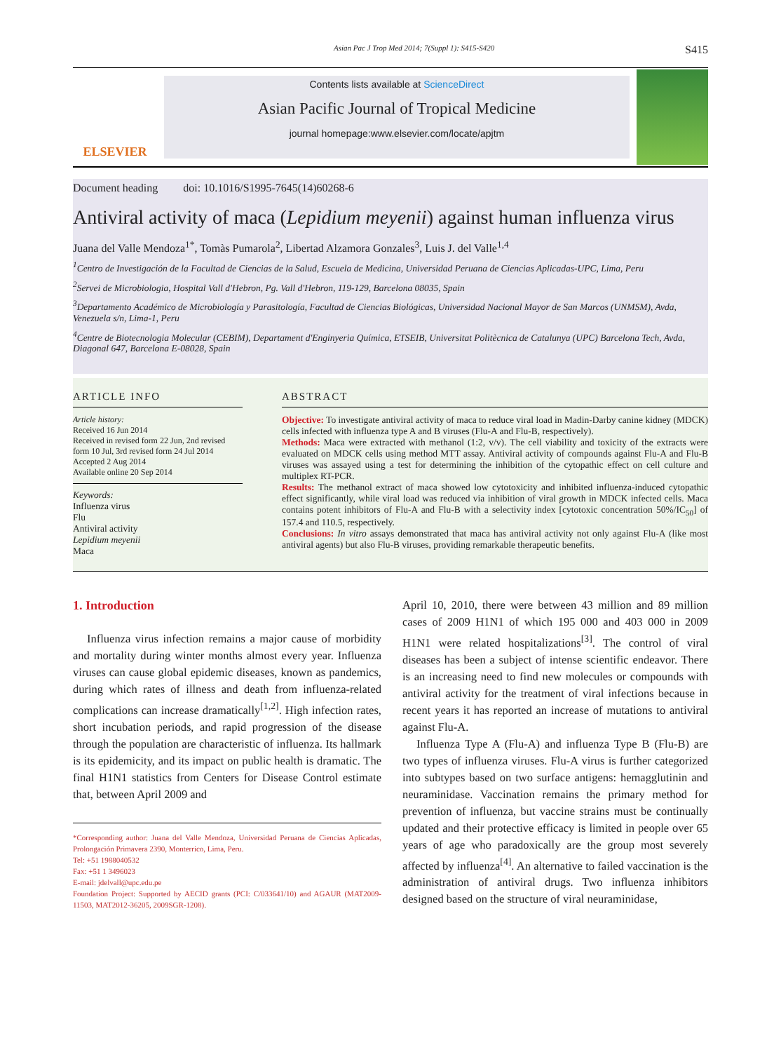Asian Pac J Trop Med 2014; 7(Suppl 1): S415-S420 S415
ELSEVIER
Contents lists available at ScienceDirect
Asian Pacific Journal of Tropical Medicine
journal homepage:www.elsevier.com/locate/apjtm
Document heading doi: 10.1016/S1995-7645(14)60268-6
Antiviral activity of maca (Lepidium meyenii) against human influenza virus
Juana del Valle Mendoza<sup>1*</sup>, Tomàs Pumarola<sup>2</sup>, Libertad Alzamora Gonzales<sup>3</sup>, Luis J. del Valle<sup>1,4</sup>
<sup>1</sup> Centro de Investigación de la Facultad de Ciencias de la Salud, Escuela de Medicina, Universidad Peruana de Ciencias Aplicadas-UPC, Lima, Peru
<sup>2</sup> Servei de Microbiologia, Hospital Vall d'Hebron, Pg. Vall d'Hebron, 119-129, Barcelona 08035, Spain
<sup>3</sup> Departamento Académico de Microbiología y Parasitología, Facultad de Ciencias Biológicas, Universidad Nacional Mayor de San Marcos (UNMSM), Avda, Venezuela s/n, Lima-1, Peru
<sup>4</sup> Centre de Biotecnologia Molecular (CEBIM), Departament d'Enginyeria Química, ETSEIB, Universitat Politècnica de Catalunya (UPC) Barcelona Tech, Avda, Diagonal 647, Barcelona E-08028, Spain
ARTICLE INFO
Article history:
Received 16 Jun 2014
Received in revised form 22 Jun, 2nd revised form 10 Jul, 3rd revised form 24 Jul 2014
Accepted 2 Aug 2014
Available online 20 Sep 2014
Keywords:
Influenza virus
Flu
Antiviral activity
Lepidium meyenii
Maca
ABSTRACT
Objective: To investigate antiviral activity of maca to reduce viral load in Madin-Darby canine kidney (MDCK) cells infected with influenza type A and B viruses (Flu-A and Flu-B, respectively).
Methods: Maca were extracted with methanol (1:2, v/v). The cell viability and toxicity of the extracts were evaluated on MDCK cells using method MTT assay. Antiviral activity of compounds against Flu-A and Flu-B viruses was assayed using a test for determining the inhibition of the cytopathic effect on cell culture and multiplex RT-PCR.
Results: The methanol extract of maca showed low cytotoxicity and inhibited influenza-induced cytopathic effect significantly, while viral load was reduced via inhibition of viral growth in MDCK infected cells. Maca contains potent inhibitors of Flu-A and Flu-B with a selectivity index [cytotoxic concentration 50%/IC<sub>50</sub>] of 157.4 and 110.5, respectively.
Conclusions: In vitro assays demonstrated that maca has antiviral activity not only against Flu-A (like most antiviral agents) but also Flu-B viruses, providing remarkable therapeutic benefits.
1. Introduction
Influenza virus infection remains a major cause of morbidity and mortality during winter months almost every year. Influenza viruses can cause global epidemic diseases, known as pandemics, during which rates of illness and death from influenza-related complications can increase dramatically<sup>[1,2]</sup>. High infection rates, short incubation periods, and rapid progression of the disease through the population are characteristic of influenza. Its hallmark is its epidemicity, and its impact on public health is dramatic. The final H1N1 statistics from Centers for Disease Control estimate that, between April 2009 and
*Corresponding author: Juana del Valle Mendoza, Universidad Peruana de Ciencias Aplicadas, Prolongación Primavera 2390, Monterrico, Lima, Peru.
Tel: +51 1988040532
Fax: +51 1 3496023
E-mail: jdelvall@upc.edu.pe
Foundation Project: Supported by AECID grants (PCI: C/033641/10) and AGAUR (MAT2009-11503, MAT2012-36205, 2009SGR-1208).
April 10, 2010, there were between 43 million and 89 million cases of 2009 H1N1 of which 195 000 and 403 000 in 2009 H1N1 were related hospitalizations<sup>[3]</sup>. The control of viral diseases has been a subject of intense scientific endeavor. There is an increasing need to find new molecules or compounds with antiviral activity for the treatment of viral infections because in recent years it has reported an increase of mutations to antiviral against Flu-A.
Influenza Type A (Flu-A) and influenza Type B (Flu-B) are two types of influenza viruses. Flu-A virus is further categorized into subtypes based on two surface antigens: hemagglutinin and neuraminidase. Vaccination remains the primary method for prevention of influenza, but vaccine strains must be continually updated and their protective efficacy is limited in people over 65 years of age who paradoxically are the group most severely affected by influenza<sup>[4]</sup>. An alternative to failed vaccination is the administration of antiviral drugs. Two influenza inhibitors designed based on the structure of viral neuraminidase,